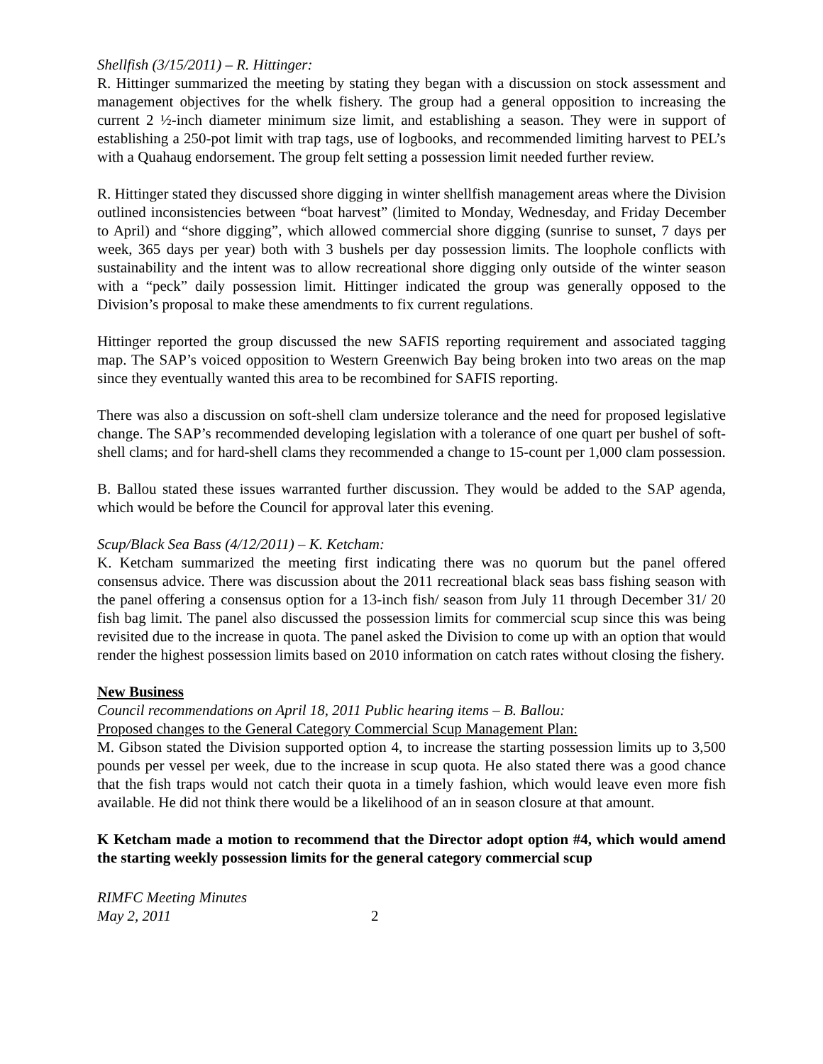Shellfish (3/15/2011) – R. Hittinger:
R. Hittinger summarized the meeting by stating they began with a discussion on stock assessment and management objectives for the whelk fishery. The group had a general opposition to increasing the current 2 ½-inch diameter minimum size limit, and establishing a season. They were in support of establishing a 250-pot limit with trap tags, use of logbooks, and recommended limiting harvest to PEL’s with a Quahaug endorsement. The group felt setting a possession limit needed further review.
R. Hittinger stated they discussed shore digging in winter shellfish management areas where the Division outlined inconsistencies between “boat harvest” (limited to Monday, Wednesday, and Friday December to April) and “shore digging”, which allowed commercial shore digging (sunrise to sunset, 7 days per week, 365 days per year) both with 3 bushels per day possession limits. The loophole conflicts with sustainability and the intent was to allow recreational shore digging only outside of the winter season with a “peck” daily possession limit. Hittinger indicated the group was generally opposed to the Division’s proposal to make these amendments to fix current regulations.
Hittinger reported the group discussed the new SAFIS reporting requirement and associated tagging map. The SAP’s voiced opposition to Western Greenwich Bay being broken into two areas on the map since they eventually wanted this area to be recombined for SAFIS reporting.
There was also a discussion on soft-shell clam undersize tolerance and the need for proposed legislative change. The SAP’s recommended developing legislation with a tolerance of one quart per bushel of soft-shell clams; and for hard-shell clams they recommended a change to 15-count per 1,000 clam possession.
B. Ballou stated these issues warranted further discussion. They would be added to the SAP agenda, which would be before the Council for approval later this evening.
Scup/Black Sea Bass (4/12/2011) – K. Ketcham:
K. Ketcham summarized the meeting first indicating there was no quorum but the panel offered consensus advice. There was discussion about the 2011 recreational black seas bass fishing season with the panel offering a consensus option for a 13-inch fish/ season from July 11 through December 31/ 20 fish bag limit. The panel also discussed the possession limits for commercial scup since this was being revisited due to the increase in quota. The panel asked the Division to come up with an option that would render the highest possession limits based on 2010 information on catch rates without closing the fishery.
New Business
Council recommendations on April 18, 2011 Public hearing items – B. Ballou:
Proposed changes to the General Category Commercial Scup Management Plan:
M. Gibson stated the Division supported option 4, to increase the starting possession limits up to 3,500 pounds per vessel per week, due to the increase in scup quota. He also stated there was a good chance that the fish traps would not catch their quota in a timely fashion, which would leave even more fish available. He did not think there would be a likelihood of an in season closure at that amount.
K Ketcham made a motion to recommend that the Director adopt option #4, which would amend the starting weekly possession limits for the general category commercial scup
RIMFC Meeting Minutes
May 2, 2011
2